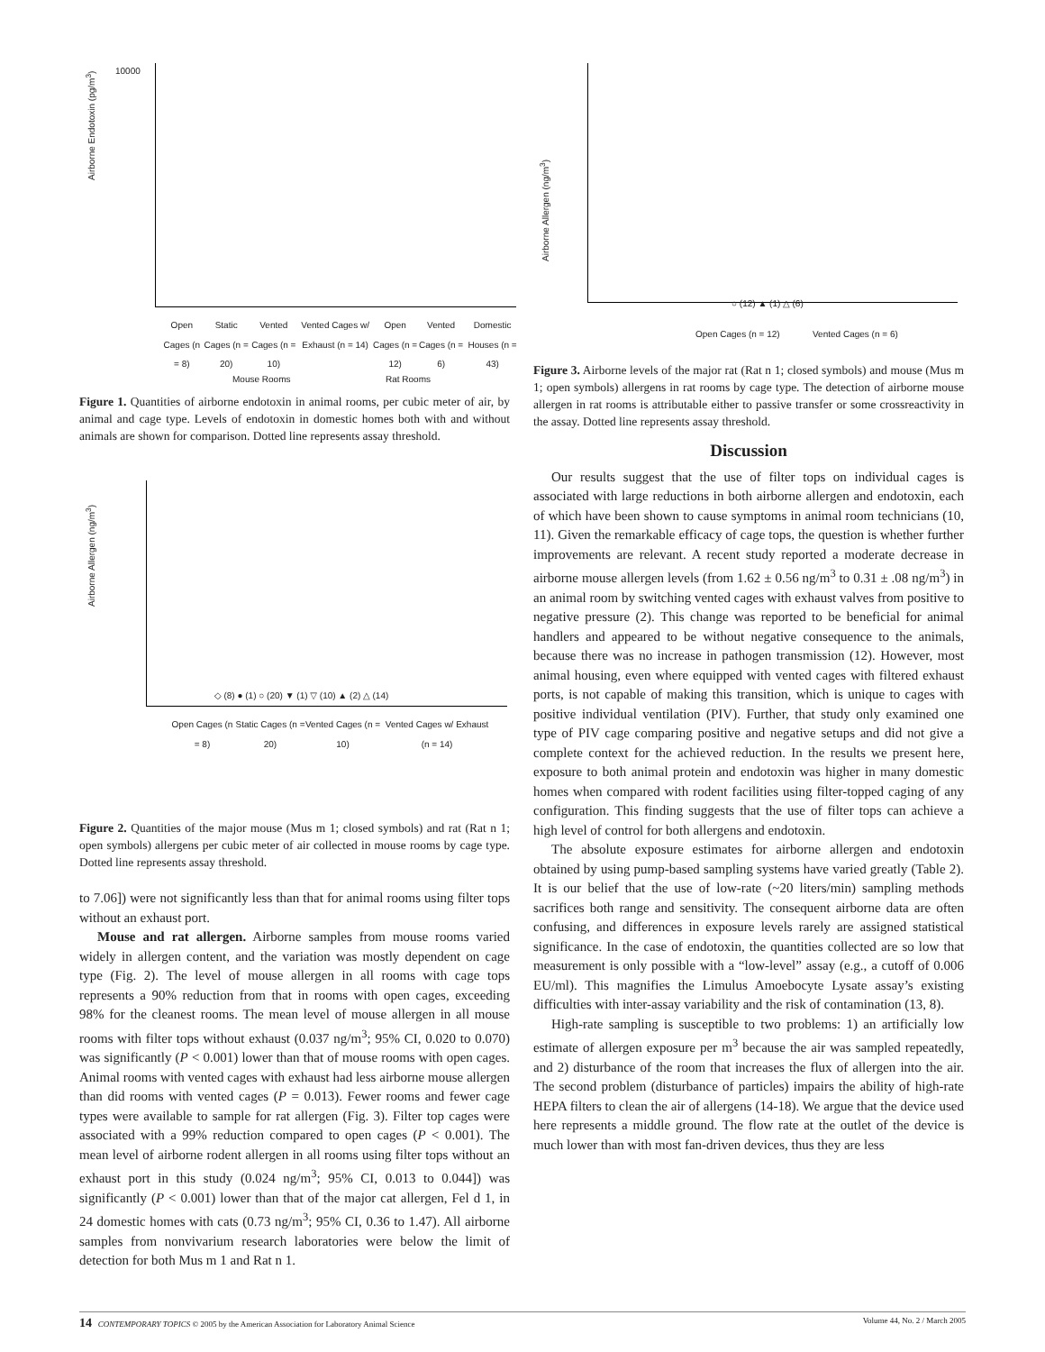Airborne Endotoxin (pg/m<sup>3</sup>)
10000
Open Cages (n = 8) Static Cages (n = 20) Vented Cages (n = 10) Vented Cages w/ Exhaust (n = 14) Open Cages (n = 12) Vented Cages (n = 6) Domestic Houses (n = 43)
Mouse Rooms Rat Rooms
Figure 1. Quantities of airborne endotoxin in animal rooms, per cubic meter of air, by animal and cage type. Levels of endotoxin in domestic homes both with and without animals are shown for comparison. Dotted line represents assay threshold.
Airborne Allergen (ng/m<sup>3</sup>)
◇ (8) ● (1) ○ (20) ▼ (1) ▽ (10) ▲ (2) △ (14)
Open Cages (n = 8) Static Cages (n = 20) Vented Cages (n = 10) Vented Cages w/ Exhaust (n = 14)
Figure 2. Quantities of the major mouse (Mus m 1; closed symbols) and rat (Rat n 1; open symbols) allergens per cubic meter of air collected in mouse rooms by cage type. Dotted line represents assay threshold.
to 7.06]) were not significantly less than that for animal rooms using filter tops without an exhaust port.
Mouse and rat allergen. Airborne samples from mouse rooms varied widely in allergen content, and the variation was mostly dependent on cage type (Fig. 2). The level of mouse allergen in all rooms with cage tops represents a 90% reduction from that in rooms with open cages, exceeding 98% for the cleanest rooms. The mean level of mouse allergen in all mouse rooms with filter tops without exhaust (0.037 ng/m<sup>3</sup>; 95% CI, 0.020 to 0.070) was significantly (P < 0.001) lower than that of mouse rooms with open cages. Animal rooms with vented cages with exhaust had less airborne mouse allergen than did rooms with vented cages (P = 0.013). Fewer rooms and fewer cage types were available to sample for rat allergen (Fig. 3). Filter top cages were associated with a 99% reduction compared to open cages (P < 0.001). The mean level of airborne rodent allergen in all rooms using filter tops without an exhaust port in this study (0.024 ng/m<sup>3</sup>; 95% CI, 0.013 to 0.044]) was significantly (P < 0.001) lower than that of the major cat allergen, Fel d 1, in 24 domestic homes with cats (0.73 ng/m<sup>3</sup>; 95% CI, 0.36 to 1.47). All airborne samples from nonvivarium research laboratories were below the limit of detection for both Mus m 1 and Rat n 1.
Airborne Allergen (ng/m<sup>3</sup>)
○ (12) ▲ (1) △ (6)
Open Cages (n = 12) Vented Cages (n = 6)
Figure 3. Airborne levels of the major rat (Rat n 1; closed symbols) and mouse (Mus m 1; open symbols) allergens in rat rooms by cage type. The detection of airborne mouse allergen in rat rooms is attributable either to passive transfer or some crossreactivity in the assay. Dotted line represents assay threshold.
Discussion
Our results suggest that the use of filter tops on individual cages is associated with large reductions in both airborne allergen and endotoxin, each of which have been shown to cause symptoms in animal room technicians (10, 11). Given the remarkable efficacy of cage tops, the question is whether further improvements are relevant. A recent study reported a moderate decrease in airborne mouse allergen levels (from 1.62 ± 0.56 ng/m<sup>3</sup> to 0.31 ± .08 ng/m<sup>3</sup>) in an animal room by switching vented cages with exhaust valves from positive to negative pressure (2). This change was reported to be beneficial for animal handlers and appeared to be without negative consequence to the animals, because there was no increase in pathogen transmission (12). However, most animal housing, even where equipped with vented cages with filtered exhaust ports, is not capable of making this transition, which is unique to cages with positive individual ventilation (PIV). Further, that study only examined one type of PIV cage comparing positive and negative setups and did not give a complete context for the achieved reduction. In the results we present here, exposure to both animal protein and endotoxin was higher in many domestic homes when compared with rodent facilities using filter-topped caging of any configuration. This finding suggests that the use of filter tops can achieve a high level of control for both allergens and endotoxin.
The absolute exposure estimates for airborne allergen and endotoxin obtained by using pump-based sampling systems have varied greatly (Table 2). It is our belief that the use of low-rate (~20 liters/min) sampling methods sacrifices both range and sensitivity. The consequent airborne data are often confusing, and differences in exposure levels rarely are assigned statistical significance. In the case of endotoxin, the quantities collected are so low that measurement is only possible with a “low-level” assay (e.g., a cutoff of 0.006 EU/ml). This magnifies the Limulus Amoebocyte Lysate assay’s existing difficulties with inter-assay variability and the risk of contamination (13, 8).
High-rate sampling is susceptible to two problems: 1) an artificially low estimate of allergen exposure per m<sup>3</sup> because the air was sampled repeatedly, and 2) disturbance of the room that increases the flux of allergen into the air. The second problem (disturbance of particles) impairs the ability of high-rate HEPA filters to clean the air of allergens (14-18). We argue that the device used here represents a middle ground. The flow rate at the outlet of the device is much lower than with most fan-driven devices, thus they are less
14 CONTEMPORARY TOPICS © 2005 by the American Association for Laboratory Animal Science Volume 44, No. 2 / March 2005